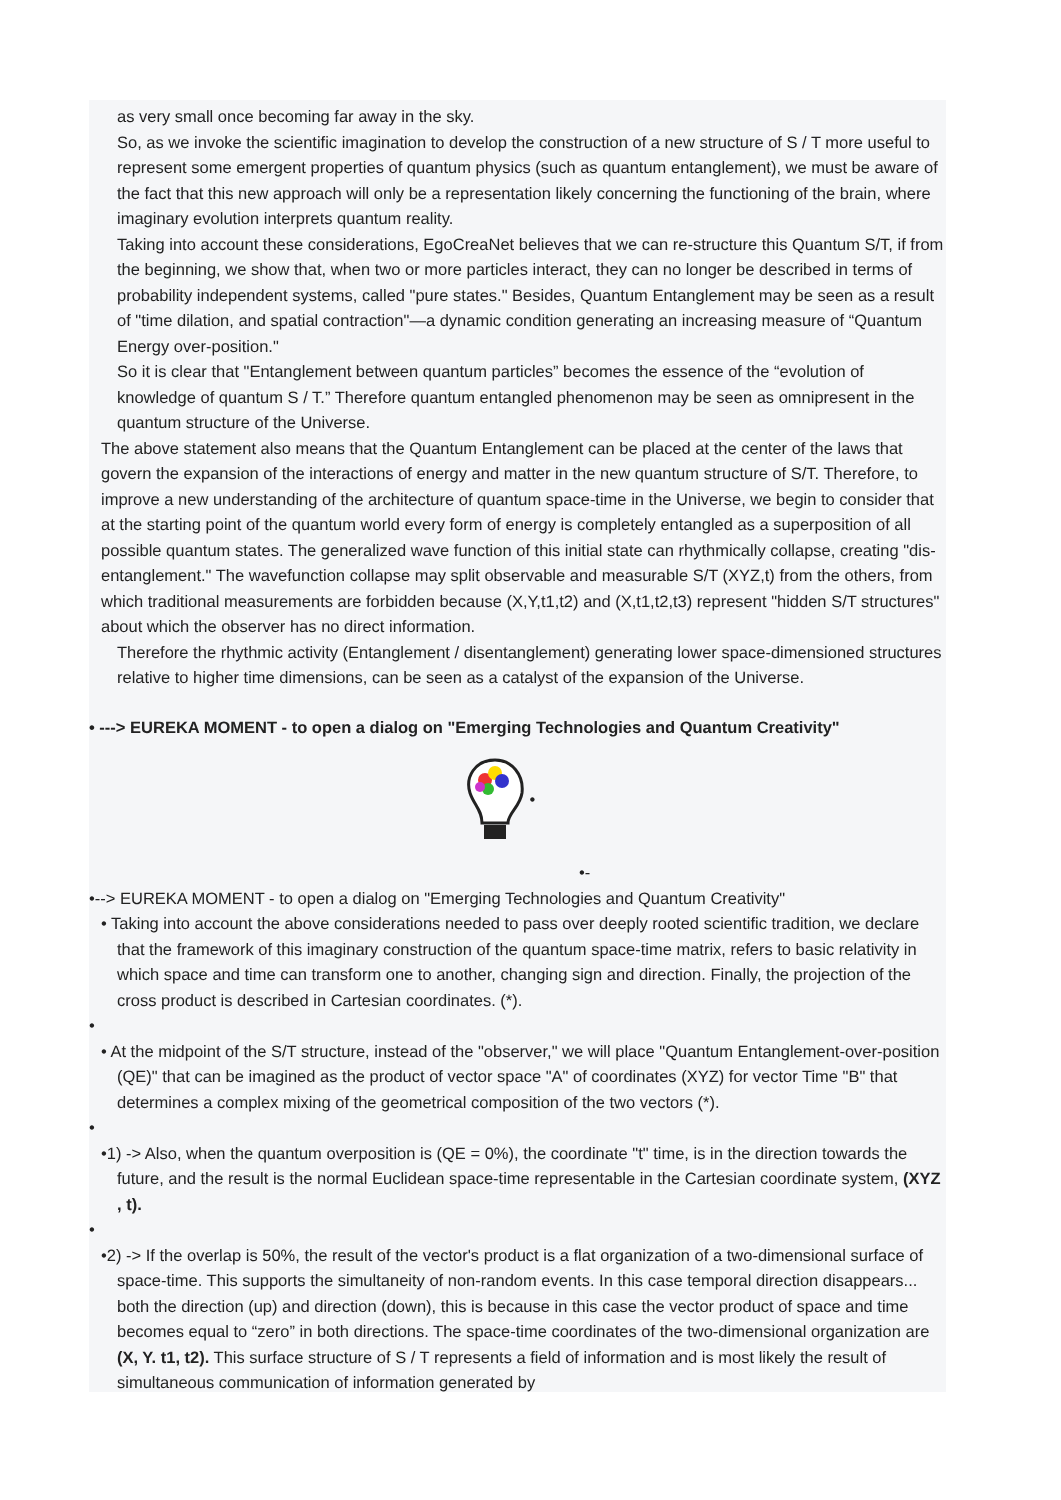as very small once becoming far away in the sky.
So, as we invoke the scientific imagination to develop the construction of a new structure of S / T more useful to represent some emergent properties of quantum physics (such as quantum entanglement), we must be aware of the fact that this new approach will only be a representation likely concerning the functioning of the brain, where imaginary evolution interprets quantum reality.
Taking into account these considerations, EgoCreaNet believes that we can re-structure this Quantum S/T, if from the beginning, we show that, when two or more particles interact, they can no longer be described in terms of probability independent systems, called "pure states." Besides, Quantum Entanglement may be seen as a result of "time dilation, and spatial contraction"—a dynamic condition generating an increasing measure of “Quantum Energy over-position."
So it is clear that "Entanglement between quantum particles” becomes the essence of the “evolution of knowledge of quantum S / T.” Therefore quantum entangled phenomenon may be seen as omnipresent in the quantum structure of the Universe.
The above statement also means that the Quantum Entanglement can be placed at the center of the laws that govern the expansion of the interactions of energy and matter in the new quantum structure of S/T. Therefore, to improve a new understanding of the architecture of quantum space-time in the Universe, we begin to consider that at the starting point of the quantum world every form of energy is completely entangled as a superposition of all possible quantum states. The generalized wave function of this initial state can rhythmically collapse, creating "dis-entanglement." The wavefunction collapse may split observable and measurable S/T (XYZ,t) from the others, from which traditional measurements are forbidden because (X,Y,t1,t2) and (X,t1,t2,t3) represent "hidden S/T structures" about which the observer has no direct information.
Therefore the rhythmic activity (Entanglement / disentanglement) generating lower space-dimensioned structures relative to higher time dimensions, can be seen as a catalyst of the expansion of the Universe.
• ---> EUREKA MOMENT - to open a dialog on "Emerging Technologies and Quantum Creativity"
•
•-
•--> EUREKA MOMENT - to open a dialog on "Emerging Technologies and Quantum Creativity"
• Taking into account the above considerations needed to pass over deeply rooted scientific tradition, we declare that the framework of this imaginary construction of the quantum space-time matrix, refers to basic relativity in which space and time can transform one to another, changing sign and direction. Finally, the projection of the cross product is described in Cartesian coordinates. (*).
•
• At the midpoint of the S/T structure, instead of the "observer," we will place "Quantum Entanglement-over-position (QE)" that can be imagined as the product of vector space "A" of coordinates (XYZ) for vector Time "B" that determines a complex mixing of the geometrical composition of the two vectors (*).
•
•1) -> Also, when the quantum overposition is (QE = 0%), the coordinate "t" time, is in the direction towards the future, and the result is the normal Euclidean space-time representable in the Cartesian coordinate system, (XYZ , t).
•
•2) -> If the overlap is 50%, the result of the vector's product is a flat organization of a two-dimensional surface of space-time. This supports the simultaneity of non-random events. In this case temporal direction disappears... both the direction (up) and direction (down), this is because in this case the vector product of space and time becomes equal to “zero” in both directions. The space-time coordinates of the two-dimensional organization are (X, Y. t1, t2). This surface structure of S / T represents a field of information and is most likely the result of simultaneous communication of information generated by